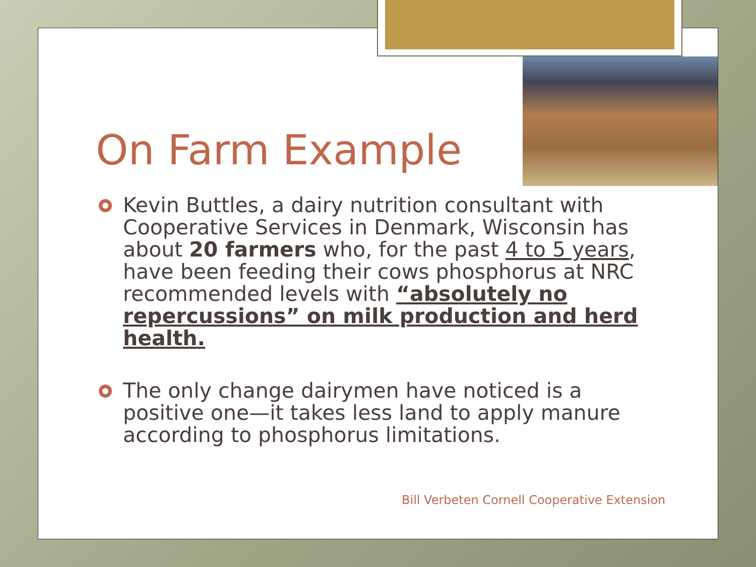On Farm Example
Kevin Buttles, a dairy nutrition consultant with Cooperative Services in Denmark, Wisconsin has about 20 farmers who, for the past 4 to 5 years, have been feeding their cows phosphorus at NRC recommended levels with “absolutely no repercussions” on milk production and herd health.
The only change dairymen have noticed is a positive one—it takes less land to apply manure according to phosphorus limitations.
Bill Verbeten Cornell Cooperative Extension